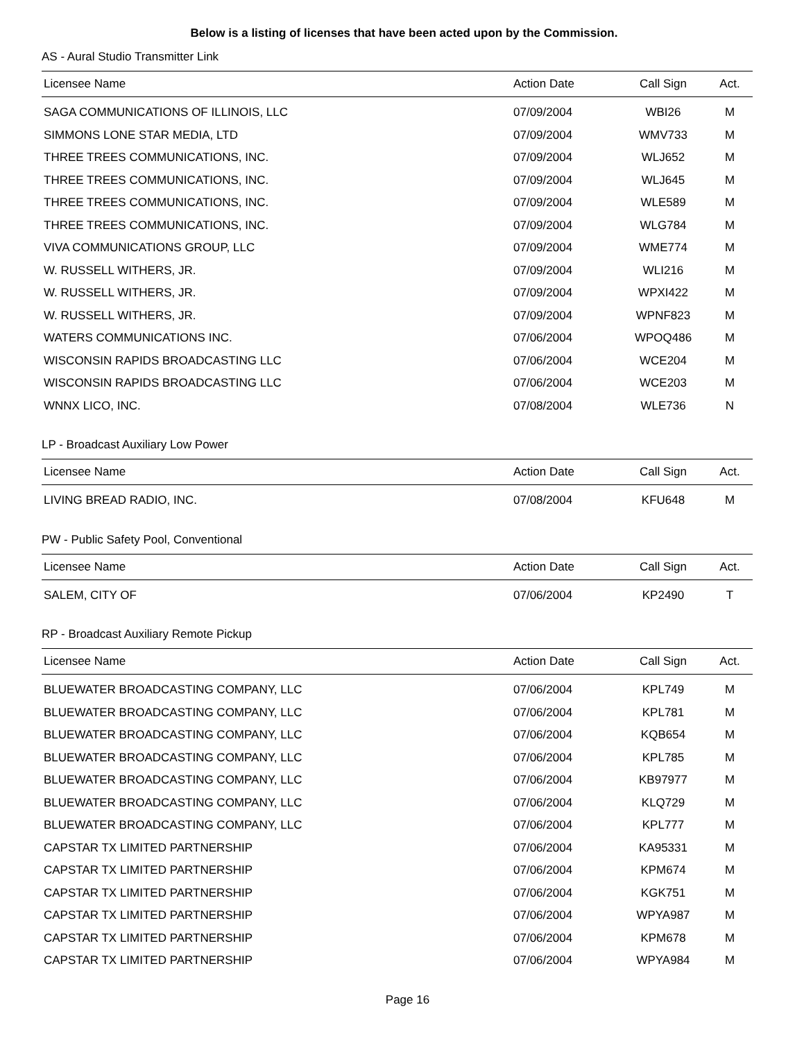Below is a listing of licenses that have been acted upon by the Commission.
AS - Aural Studio Transmitter Link
| Licensee Name | Action Date | Call Sign | Act. |
| --- | --- | --- | --- |
| SAGA COMMUNICATIONS OF ILLINOIS, LLC | 07/09/2004 | WBI26 | M |
| SIMMONS LONE STAR MEDIA, LTD | 07/09/2004 | WMV733 | M |
| THREE TREES COMMUNICATIONS, INC. | 07/09/2004 | WLJ652 | M |
| THREE TREES COMMUNICATIONS, INC. | 07/09/2004 | WLJ645 | M |
| THREE TREES COMMUNICATIONS, INC. | 07/09/2004 | WLE589 | M |
| THREE TREES COMMUNICATIONS, INC. | 07/09/2004 | WLG784 | M |
| VIVA COMMUNICATIONS GROUP, LLC | 07/09/2004 | WME774 | M |
| W. RUSSELL WITHERS, JR. | 07/09/2004 | WLI216 | M |
| W. RUSSELL WITHERS, JR. | 07/09/2004 | WPXI422 | M |
| W. RUSSELL WITHERS, JR. | 07/09/2004 | WPNF823 | M |
| WATERS COMMUNICATIONS INC. | 07/06/2004 | WPOQ486 | M |
| WISCONSIN RAPIDS BROADCASTING LLC | 07/06/2004 | WCE204 | M |
| WISCONSIN RAPIDS BROADCASTING LLC | 07/06/2004 | WCE203 | M |
| WNNX LICO, INC. | 07/08/2004 | WLE736 | N |
LP - Broadcast Auxiliary Low Power
| Licensee Name | Action Date | Call Sign | Act. |
| --- | --- | --- | --- |
| LIVING BREAD RADIO, INC. | 07/08/2004 | KFU648 | M |
PW - Public Safety Pool, Conventional
| Licensee Name | Action Date | Call Sign | Act. |
| --- | --- | --- | --- |
| SALEM, CITY OF | 07/06/2004 | KP2490 | T |
RP - Broadcast Auxiliary Remote Pickup
| Licensee Name | Action Date | Call Sign | Act. |
| --- | --- | --- | --- |
| BLUEWATER BROADCASTING COMPANY, LLC | 07/06/2004 | KPL749 | M |
| BLUEWATER BROADCASTING COMPANY, LLC | 07/06/2004 | KPL781 | M |
| BLUEWATER BROADCASTING COMPANY, LLC | 07/06/2004 | KQB654 | M |
| BLUEWATER BROADCASTING COMPANY, LLC | 07/06/2004 | KPL785 | M |
| BLUEWATER BROADCASTING COMPANY, LLC | 07/06/2004 | KB97977 | M |
| BLUEWATER BROADCASTING COMPANY, LLC | 07/06/2004 | KLQ729 | M |
| BLUEWATER BROADCASTING COMPANY, LLC | 07/06/2004 | KPL777 | M |
| CAPSTAR TX LIMITED PARTNERSHIP | 07/06/2004 | KA95331 | M |
| CAPSTAR TX LIMITED PARTNERSHIP | 07/06/2004 | KPM674 | M |
| CAPSTAR TX LIMITED PARTNERSHIP | 07/06/2004 | KGK751 | M |
| CAPSTAR TX LIMITED PARTNERSHIP | 07/06/2004 | WPYA987 | M |
| CAPSTAR TX LIMITED PARTNERSHIP | 07/06/2004 | KPM678 | M |
| CAPSTAR TX LIMITED PARTNERSHIP | 07/06/2004 | WPYA984 | M |
Page 16